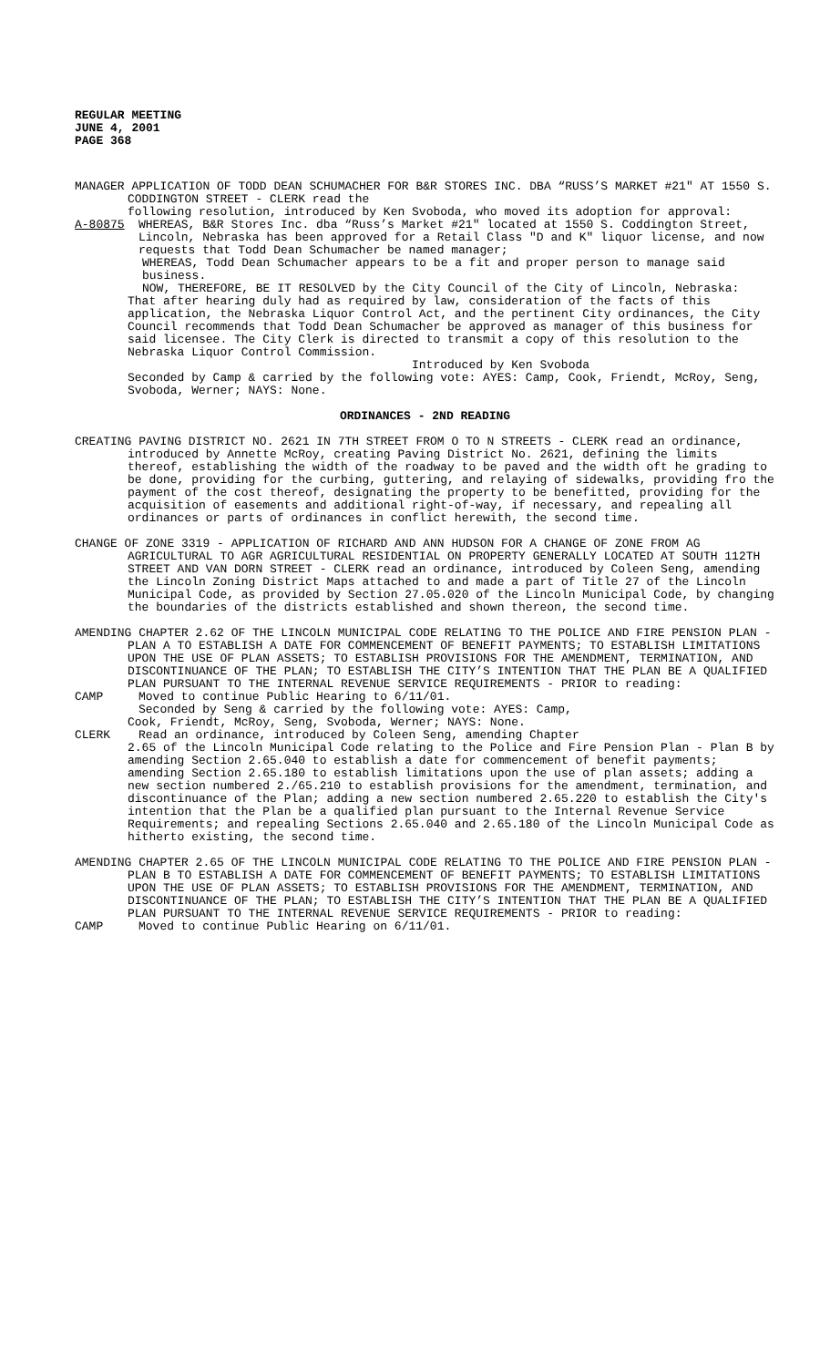REGULAR MEETING
JUNE 4, 2001
PAGE 368
MANAGER APPLICATION OF TODD DEAN SCHUMACHER FOR B&R STORES INC. DBA “RUSS’S MARKET #21" AT 1550 S. CODDINGTON STREET - CLERK read the
following resolution, introduced by Ken Svoboda, who moved its adoption for approval:
A-80875 WHEREAS, B&R Stores Inc. dba “Russ’s Market #21" located at 1550 S. Coddington Street, Lincoln, Nebraska has been approved for a Retail Class "D and K" liquor license, and now requests that Todd Dean Schumacher be named manager;
WHEREAS, Todd Dean Schumacher appears to be a fit and proper person to manage said business.
NOW, THEREFORE, BE IT RESOLVED by the City Council of the City of Lincoln, Nebraska:
That after hearing duly had as required by law, consideration of the facts of this application, the Nebraska Liquor Control Act, and the pertinent City ordinances, the City Council recommends that Todd Dean Schumacher be approved as manager of this business for said licensee. The City Clerk is directed to transmit a copy of this resolution to the Nebraska Liquor Control Commission.
Introduced by Ken Svoboda
Seconded by Camp & carried by the following vote: AYES: Camp, Cook, Friendt, McRoy, Seng, Svoboda, Werner; NAYS: None.
ORDINANCES - 2ND READING
CREATING PAVING DISTRICT NO. 2621 IN 7TH STREET FROM O TO N STREETS - CLERK read an ordinance, introduced by Annette McRoy, creating Paving District No. 2621, defining the limits thereof, establishing the width of the roadway to be paved and the width oft he grading to be done, providing for the curbing, guttering, and relaying of sidewalks, providing fro the payment of the cost thereof, designating the property to be benefitted, providing for the acquisition of easements and additional right-of-way, if necessary, and repealing all ordinances or parts of ordinances in conflict herewith, the second time.
CHANGE OF ZONE 3319 - APPLICATION OF RICHARD AND ANN HUDSON FOR A CHANGE OF ZONE FROM AG AGRICULTURAL TO AGR AGRICULTURAL RESIDENTIAL ON PROPERTY GENERALLY LOCATED AT SOUTH 112TH STREET AND VAN DORN STREET - CLERK read an ordinance, introduced by Coleen Seng, amending the Lincoln Zoning District Maps attached to and made a part of Title 27 of the Lincoln Municipal Code, as provided by Section 27.05.020 of the Lincoln Municipal Code, by changing the boundaries of the districts established and shown thereon, the second time.
AMENDING CHAPTER 2.62 OF THE LINCOLN MUNICIPAL CODE RELATING TO THE POLICE AND FIRE PENSION PLAN - PLAN A TO ESTABLISH A DATE FOR COMMENCEMENT OF BENEFIT PAYMENTS; TO ESTABLISH LIMITATIONS UPON THE USE OF PLAN ASSETS; TO ESTABLISH PROVISIONS FOR THE AMENDMENT, TERMINATION, AND DISCONTINUANCE OF THE PLAN; TO ESTABLISH THE CITY’S INTENTION THAT THE PLAN BE A QUALIFIED PLAN PURSUANT TO THE INTERNAL REVENUE SERVICE REQUIREMENTS - PRIOR to reading:
CAMP Moved to continue Public Hearing to 6/11/01.
Seconded by Seng & carried by the following vote: AYES: Camp,
Cook, Friendt, McRoy, Seng, Svoboda, Werner; NAYS: None.
CLERK Read an ordinance, introduced by Coleen Seng, amending Chapter
2.65 of the Lincoln Municipal Code relating to the Police and Fire Pension Plan - Plan B by amending Section 2.65.040 to establish a date for commencement of benefit payments; amending Section 2.65.180 to establish limitations upon the use of plan assets; adding a new section numbered 2./65.210 to establish provisions for the amendment, termination, and discontinuance of the Plan; adding a new section numbered 2.65.220 to establish the City's intention that the Plan be a qualified plan pursuant to the Internal Revenue Service Requirements; and repealing Sections 2.65.040 and 2.65.180 of the Lincoln Municipal Code as hitherto existing, the second time.
AMENDING CHAPTER 2.65 OF THE LINCOLN MUNICIPAL CODE RELATING TO THE POLICE AND FIRE PENSION PLAN - PLAN B TO ESTABLISH A DATE FOR COMMENCEMENT OF BENEFIT PAYMENTS; TO ESTABLISH LIMITATIONS UPON THE USE OF PLAN ASSETS; TO ESTABLISH PROVISIONS FOR THE AMENDMENT, TERMINATION, AND DISCONTINUANCE OF THE PLAN; TO ESTABLISH THE CITY’S INTENTION THAT THE PLAN BE A QUALIFIED PLAN PURSUANT TO THE INTERNAL REVENUE SERVICE REQUIREMENTS - PRIOR to reading:
CAMP Moved to continue Public Hearing on 6/11/01.